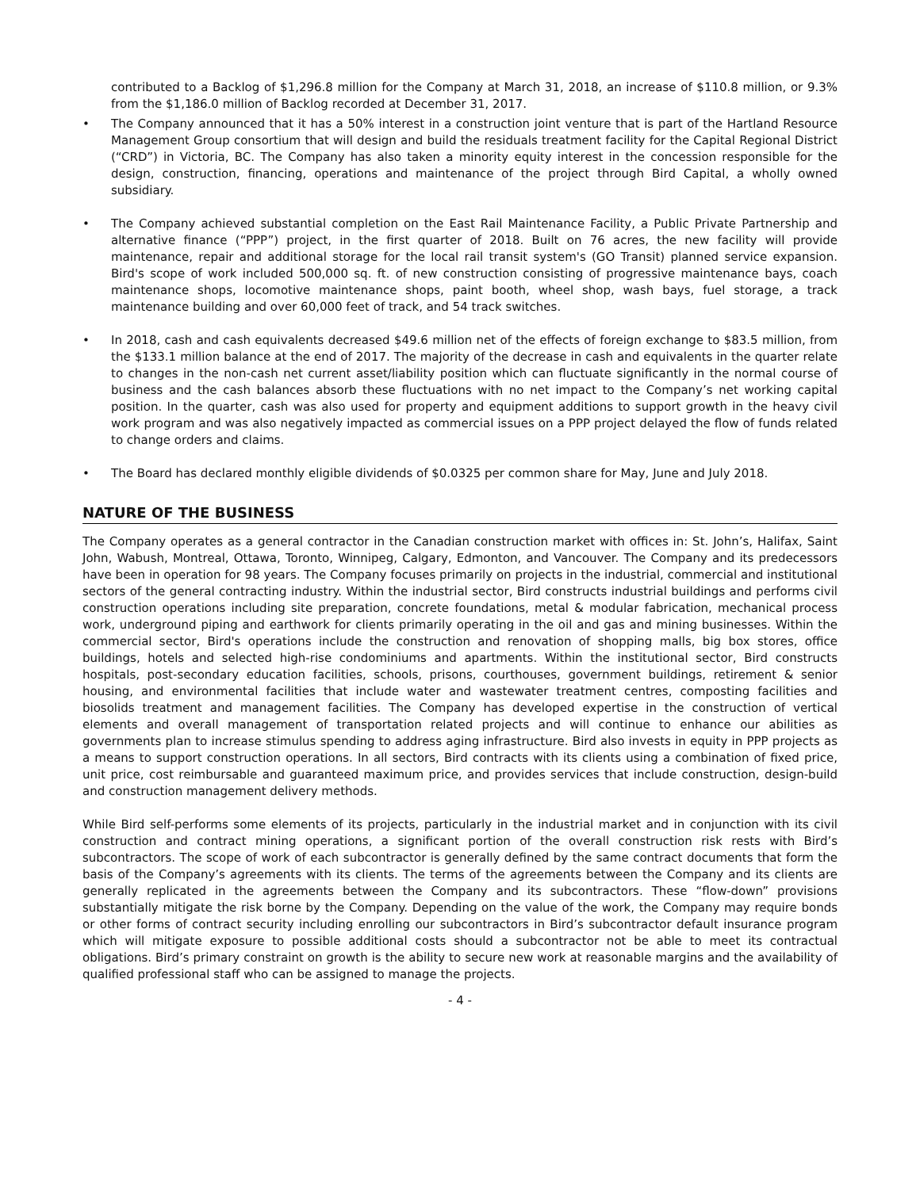contributed to a Backlog of $1,296.8 million for the Company at March 31, 2018, an increase of $110.8 million, or 9.3% from the $1,186.0 million of Backlog recorded at December 31, 2017.
• The Company announced that it has a 50% interest in a construction joint venture that is part of the Hartland Resource Management Group consortium that will design and build the residuals treatment facility for the Capital Regional District (“CRD”) in Victoria, BC. The Company has also taken a minority equity interest in the concession responsible for the design, construction, financing, operations and maintenance of the project through Bird Capital, a wholly owned subsidiary.
• The Company achieved substantial completion on the East Rail Maintenance Facility, a Public Private Partnership and alternative finance (“PPP”) project, in the first quarter of 2018. Built on 76 acres, the new facility will provide maintenance, repair and additional storage for the local rail transit system's (GO Transit) planned service expansion. Bird's scope of work included 500,000 sq. ft. of new construction consisting of progressive maintenance bays, coach maintenance shops, locomotive maintenance shops, paint booth, wheel shop, wash bays, fuel storage, a track maintenance building and over 60,000 feet of track, and 54 track switches.
• In 2018, cash and cash equivalents decreased $49.6 million net of the effects of foreign exchange to $83.5 million, from the $133.1 million balance at the end of 2017. The majority of the decrease in cash and equivalents in the quarter relate to changes in the non-cash net current asset/liability position which can fluctuate significantly in the normal course of business and the cash balances absorb these fluctuations with no net impact to the Company’s net working capital position. In the quarter, cash was also used for property and equipment additions to support growth in the heavy civil work program and was also negatively impacted as commercial issues on a PPP project delayed the flow of funds related to change orders and claims.
• The Board has declared monthly eligible dividends of $0.0325 per common share for May, June and July 2018.
NATURE OF THE BUSINESS
The Company operates as a general contractor in the Canadian construction market with offices in: St. John’s, Halifax, Saint John, Wabush, Montreal, Ottawa, Toronto, Winnipeg, Calgary, Edmonton, and Vancouver. The Company and its predecessors have been in operation for 98 years. The Company focuses primarily on projects in the industrial, commercial and institutional sectors of the general contracting industry. Within the industrial sector, Bird constructs industrial buildings and performs civil construction operations including site preparation, concrete foundations, metal & modular fabrication, mechanical process work, underground piping and earthwork for clients primarily operating in the oil and gas and mining businesses. Within the commercial sector, Bird's operations include the construction and renovation of shopping malls, big box stores, office buildings, hotels and selected high-rise condominiums and apartments. Within the institutional sector, Bird constructs hospitals, post-secondary education facilities, schools, prisons, courthouses, government buildings, retirement & senior housing, and environmental facilities that include water and wastewater treatment centres, composting facilities and biosolids treatment and management facilities. The Company has developed expertise in the construction of vertical elements and overall management of transportation related projects and will continue to enhance our abilities as governments plan to increase stimulus spending to address aging infrastructure. Bird also invests in equity in PPP projects as a means to support construction operations. In all sectors, Bird contracts with its clients using a combination of fixed price, unit price, cost reimbursable and guaranteed maximum price, and provides services that include construction, design-build and construction management delivery methods.
While Bird self-performs some elements of its projects, particularly in the industrial market and in conjunction with its civil construction and contract mining operations, a significant portion of the overall construction risk rests with Bird’s subcontractors. The scope of work of each subcontractor is generally defined by the same contract documents that form the basis of the Company’s agreements with its clients. The terms of the agreements between the Company and its clients are generally replicated in the agreements between the Company and its subcontractors. These “flow-down” provisions substantially mitigate the risk borne by the Company. Depending on the value of the work, the Company may require bonds or other forms of contract security including enrolling our subcontractors in Bird’s subcontractor default insurance program which will mitigate exposure to possible additional costs should a subcontractor not be able to meet its contractual obligations. Bird’s primary constraint on growth is the ability to secure new work at reasonable margins and the availability of qualified professional staff who can be assigned to manage the projects.
- 4 -